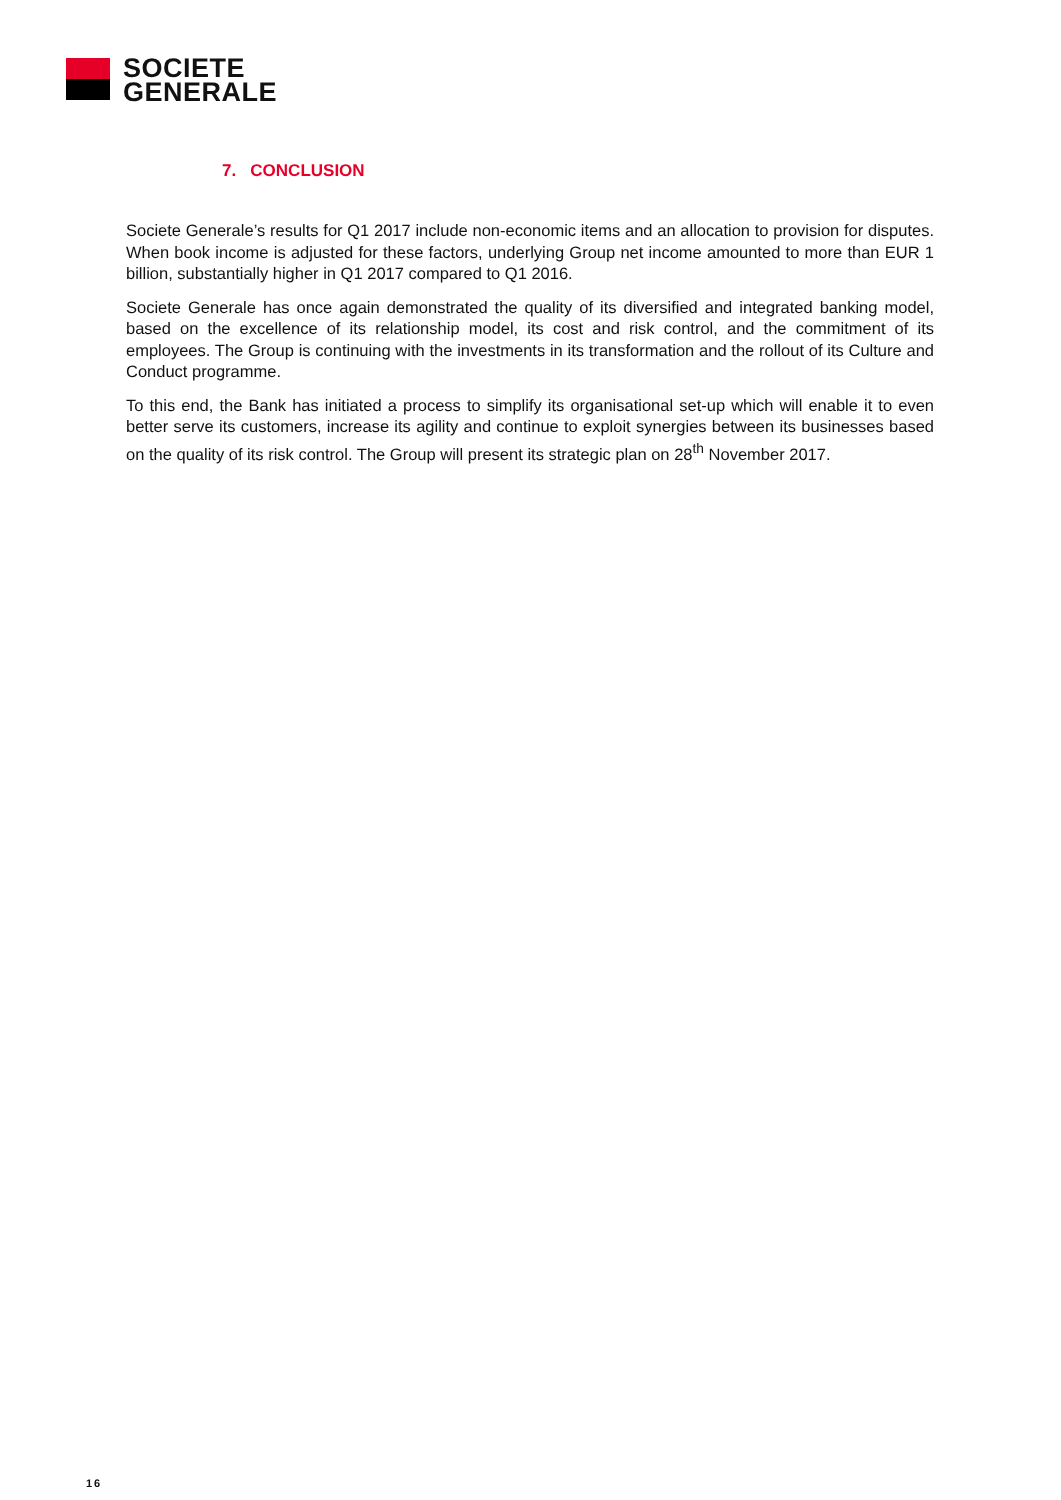SOCIETE
GENERALE
7. CONCLUSION
Societe Generale’s results for Q1 2017 include non-economic items and an allocation to provision for disputes. When book income is adjusted for these factors, underlying Group net income amounted to more than EUR 1 billion, substantially higher in Q1 2017 compared to Q1 2016.
Societe Generale has once again demonstrated the quality of its diversified and integrated banking model, based on the excellence of its relationship model, its cost and risk control, and the commitment of its employees. The Group is continuing with the investments in its transformation and the rollout of its Culture and Conduct programme.
To this end, the Bank has initiated a process to simplify its organisational set-up which will enable it to even better serve its customers, increase its agility and continue to exploit synergies between its businesses based on the quality of its risk control. The Group will present its strategic plan on 28<sup>th</sup> November 2017.
16